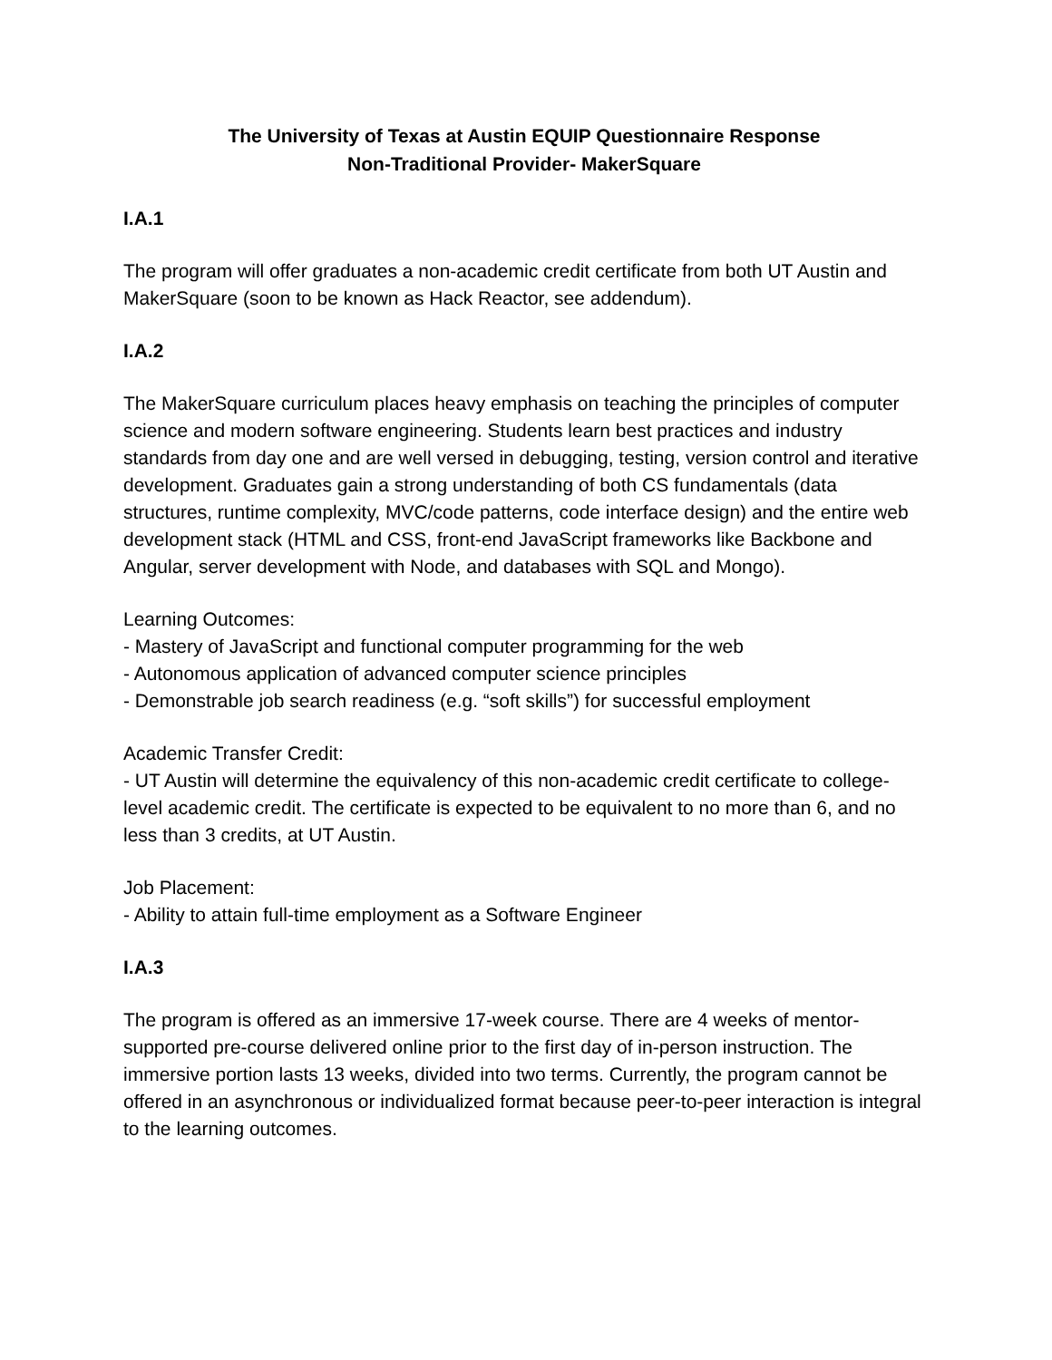The University of Texas at Austin EQUIP Questionnaire Response
Non-Traditional Provider- MakerSquare
I.A.1
The program will offer graduates a non-academic credit certificate from both UT Austin and MakerSquare (soon to be known as Hack Reactor, see addendum).
I.A.2
The MakerSquare curriculum places heavy emphasis on teaching the principles of computer science and modern software engineering. Students learn best practices and industry standards from day one and are well versed in debugging, testing, version control and iterative development. Graduates gain a strong understanding of both CS fundamentals (data structures, runtime complexity, MVC/code patterns, code interface design) and the entire web development stack (HTML and CSS, front-end JavaScript frameworks like Backbone and Angular, server development with Node, and databases with SQL and Mongo).
Learning Outcomes:
- Mastery of JavaScript and functional computer programming for the web
- Autonomous application of advanced computer science principles
- Demonstrable job search readiness (e.g. “soft skills”) for successful employment
Academic Transfer Credit:
- UT Austin will determine the equivalency of this non-academic credit certificate to college-level academic credit. The certificate is expected to be equivalent to no more than 6, and no less than 3 credits, at UT Austin.
Job Placement:
- Ability to attain full-time employment as a Software Engineer
I.A.3
The program is offered as an immersive 17-week course. There are 4 weeks of mentor-supported pre-course delivered online prior to the first day of in-person instruction. The immersive portion lasts 13 weeks, divided into two terms. Currently, the program cannot be offered in an asynchronous or individualized format because peer-to-peer interaction is integral to the learning outcomes.